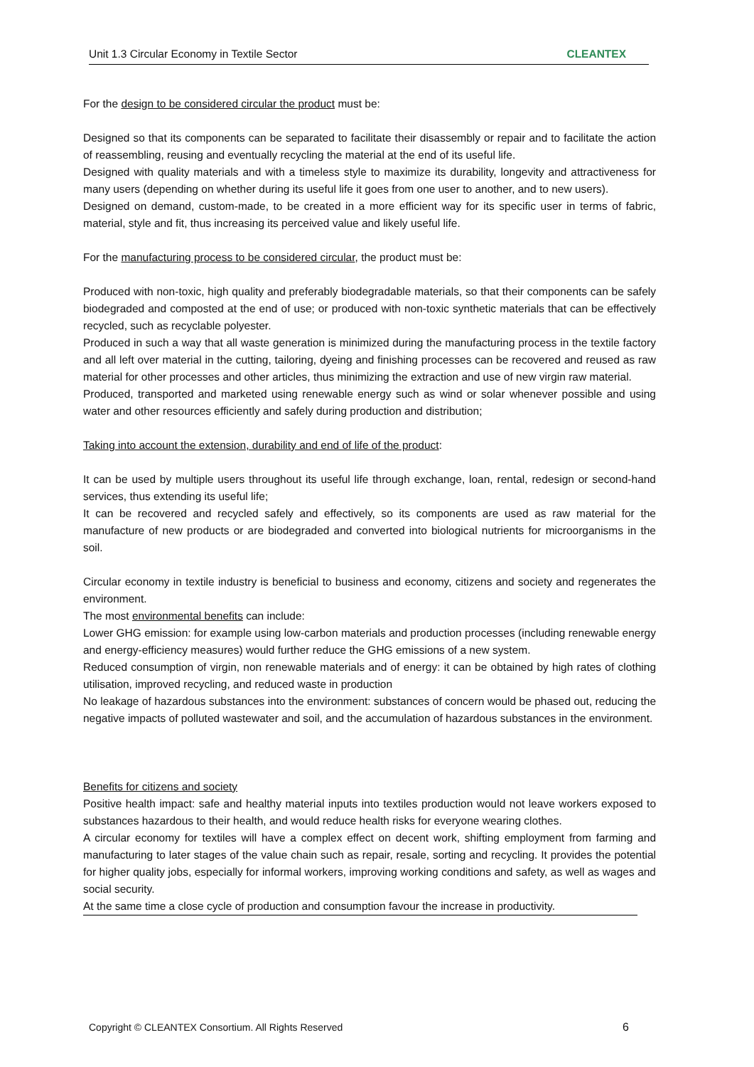Unit 1.3 Circular Economy in Textile Sector CLEANTEX
For the design to be considered circular the product must be:
Designed so that its components can be separated to facilitate their disassembly or repair and to facilitate the action of reassembling, reusing and eventually recycling the material at the end of its useful life.
Designed with quality materials and with a timeless style to maximize its durability, longevity and attractiveness for many users (depending on whether during its useful life it goes from one user to another, and to new users).
Designed on demand, custom-made, to be created in a more efficient way for its specific user in terms of fabric, material, style and fit, thus increasing its perceived value and likely useful life.
For the manufacturing process to be considered circular, the product must be:
Produced with non-toxic, high quality and preferably biodegradable materials, so that their components can be safely biodegraded and composted at the end of use; or produced with non-toxic synthetic materials that can be effectively recycled, such as recyclable polyester.
Produced in such a way that all waste generation is minimized during the manufacturing process in the textile factory and all left over material in the cutting, tailoring, dyeing and finishing processes can be recovered and reused as raw material for other processes and other articles, thus minimizing the extraction and use of new virgin raw material.
Produced, transported and marketed using renewable energy such as wind or solar whenever possible and using water and other resources efficiently and safely during production and distribution;
Taking into account the extension, durability and end of life of the product:
It can be used by multiple users throughout its useful life through exchange, loan, rental, redesign or second-hand services, thus extending its useful life;
It can be recovered and recycled safely and effectively, so its components are used as raw material for the manufacture of new products or are biodegraded and converted into biological nutrients for microorganisms in the soil.
Circular economy in textile industry is beneficial to business and economy, citizens and society and regenerates the environment.
The most environmental benefits can include:
Lower GHG emission: for example using low-carbon materials and production processes (including renewable energy and energy-efficiency measures) would further reduce the GHG emissions of a new system.
Reduced consumption of virgin, non renewable materials and of energy: it can be obtained by high rates of clothing utilisation, improved recycling, and reduced waste in production
No leakage of hazardous substances into the environment: substances of concern would be phased out, reducing the negative impacts of polluted wastewater and soil, and the accumulation of hazardous substances in the environment.
Benefits for citizens and society
Positive health impact: safe and healthy material inputs into textiles production would not leave workers exposed to substances hazardous to their health, and would reduce health risks for everyone wearing clothes.
A circular economy for textiles will have a complex effect on decent work, shifting employment from farming and manufacturing to later stages of the value chain such as repair, resale, sorting and recycling. It provides the potential for higher quality jobs, especially for informal workers, improving working conditions and safety, as well as wages and social security.
At the same time a close cycle of production and consumption favour the increase in productivity.
Copyright © CLEANTEX Consortium. All Rights Reserved 6